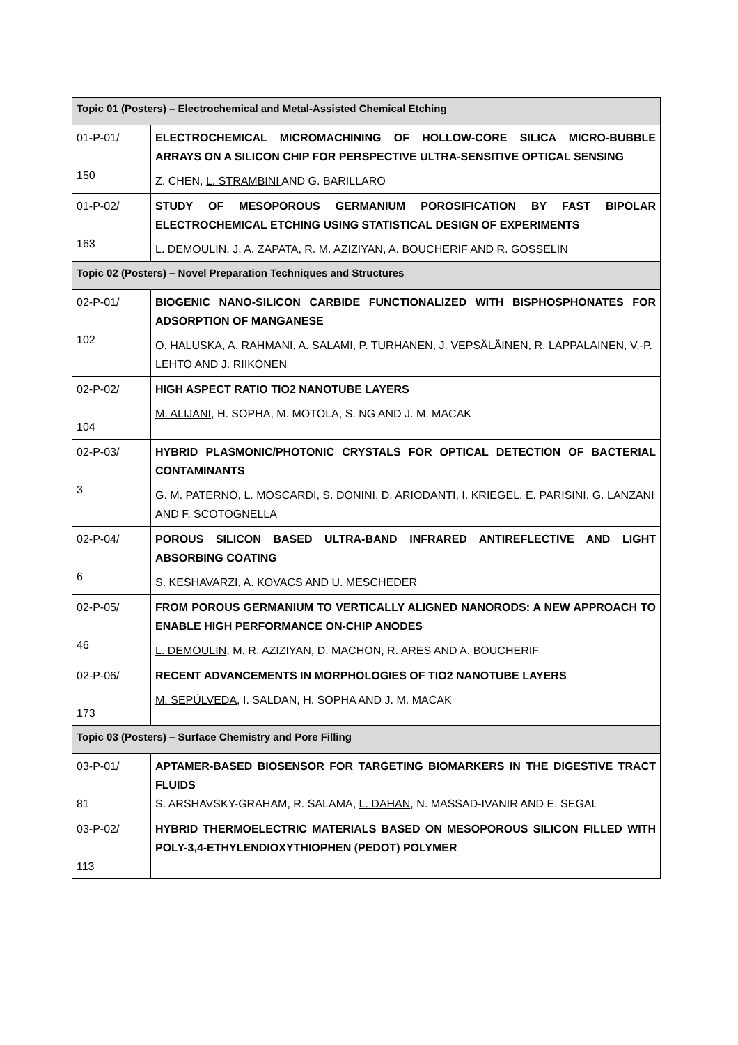| Topic 01 (Posters) – Electrochemical and Metal-Assisted Chemical Etching | |
| --- | --- |
| 01-P-01/ 150 | ELECTROCHEMICAL MICROMACHINING OF HOLLOW-CORE SILICA MICRO-BUBBLE ARRAYS ON A SILICON CHIP FOR PERSPECTIVE ULTRA-SENSITIVE OPTICAL SENSING Z. CHEN, L. STRAMBINI AND G. BARILLARO |
| 01-P-02/ 163 | STUDY OF MESOPOROUS GERMANIUM POROSIFICATION BY FAST BIPOLAR ELECTROCHEMICAL ETCHING USING STATISTICAL DESIGN OF EXPERIMENTS L. DEMOULIN , J. A. ZAPATA, R. M. AZIZIYAN, A. BOUCHERIF AND R. GOSSELIN |
| Topic 02 (Posters) – Novel Preparation Techniques and Structures | |
| 02-P-01/ 102 | BIOGENIC NANO-SILICON CARBIDE FUNCTIONALIZED WITH BISPHOSPHONATES FOR ADSORPTION OF MANGANESE O. HALUSKA , A. RAHMANI, A. SALAMI, P. TURHANEN, J. VEPSÄLÄINEN, R. LAPPALAINEN, V.-P. LEHTO AND J. RIIKONEN |
| 02-P-02/ 104 | HIGH ASPECT RATIO TIO2 NANOTUBE LAYERS M. ALIJANI , H. SOPHA, M. MOTOLA, S. NG AND J. M. MACAK |
| 02-P-03/ 3 | HYBRID PLASMONIC/PHOTONIC CRYSTALS FOR OPTICAL DETECTION OF BACTERIAL CONTAMINANTS G. M. PATERNÒ , L. MOSCARDI, S. DONINI, D. ARIODANTI, I. KRIEGEL, E. PARISINI, G. LANZANI AND F. SCOTOGNELLA |
| 02-P-04/ 6 | POROUS SILICON BASED ULTRA-BAND INFRARED ANTIREFLECTIVE AND LIGHT ABSORBING COATING S. KESHAVARZI, A. KOVACS AND U. MESCHEDER |
| 02-P-05/ 46 | FROM POROUS GERMANIUM TO VERTICALLY ALIGNED NANORODS: A NEW APPROACH TO ENABLE HIGH PERFORMANCE ON-CHIP ANODES L. DEMOULIN , M. R. AZIZIYAN, D. MACHON, R. ARES AND A. BOUCHERIF |
| 02-P-06/ 173 | RECENT ADVANCEMENTS IN MORPHOLOGIES OF TIO2 NANOTUBE LAYERS M. SEPÚLVEDA , I. SALDAN, H. SOPHA AND J. M. MACAK |
| Topic 03 (Posters) – Surface Chemistry and Pore Filling | |
| 03-P-01/ 81 | APTAMER-BASED BIOSENSOR FOR TARGETING BIOMARKERS IN THE DIGESTIVE TRACT FLUIDS S. ARSHAVSKY-GRAHAM, R. SALAMA, L. DAHAN , N. MASSAD-IVANIR AND E. SEGAL |
| 03-P-02/ 113 | HYBRID THERMOELECTRIC MATERIALS BASED ON MESOPOROUS SILICON FILLED WITH POLY-3,4-ETHYLENDIOXYTHIOPHEN (PEDOT) POLYMER |